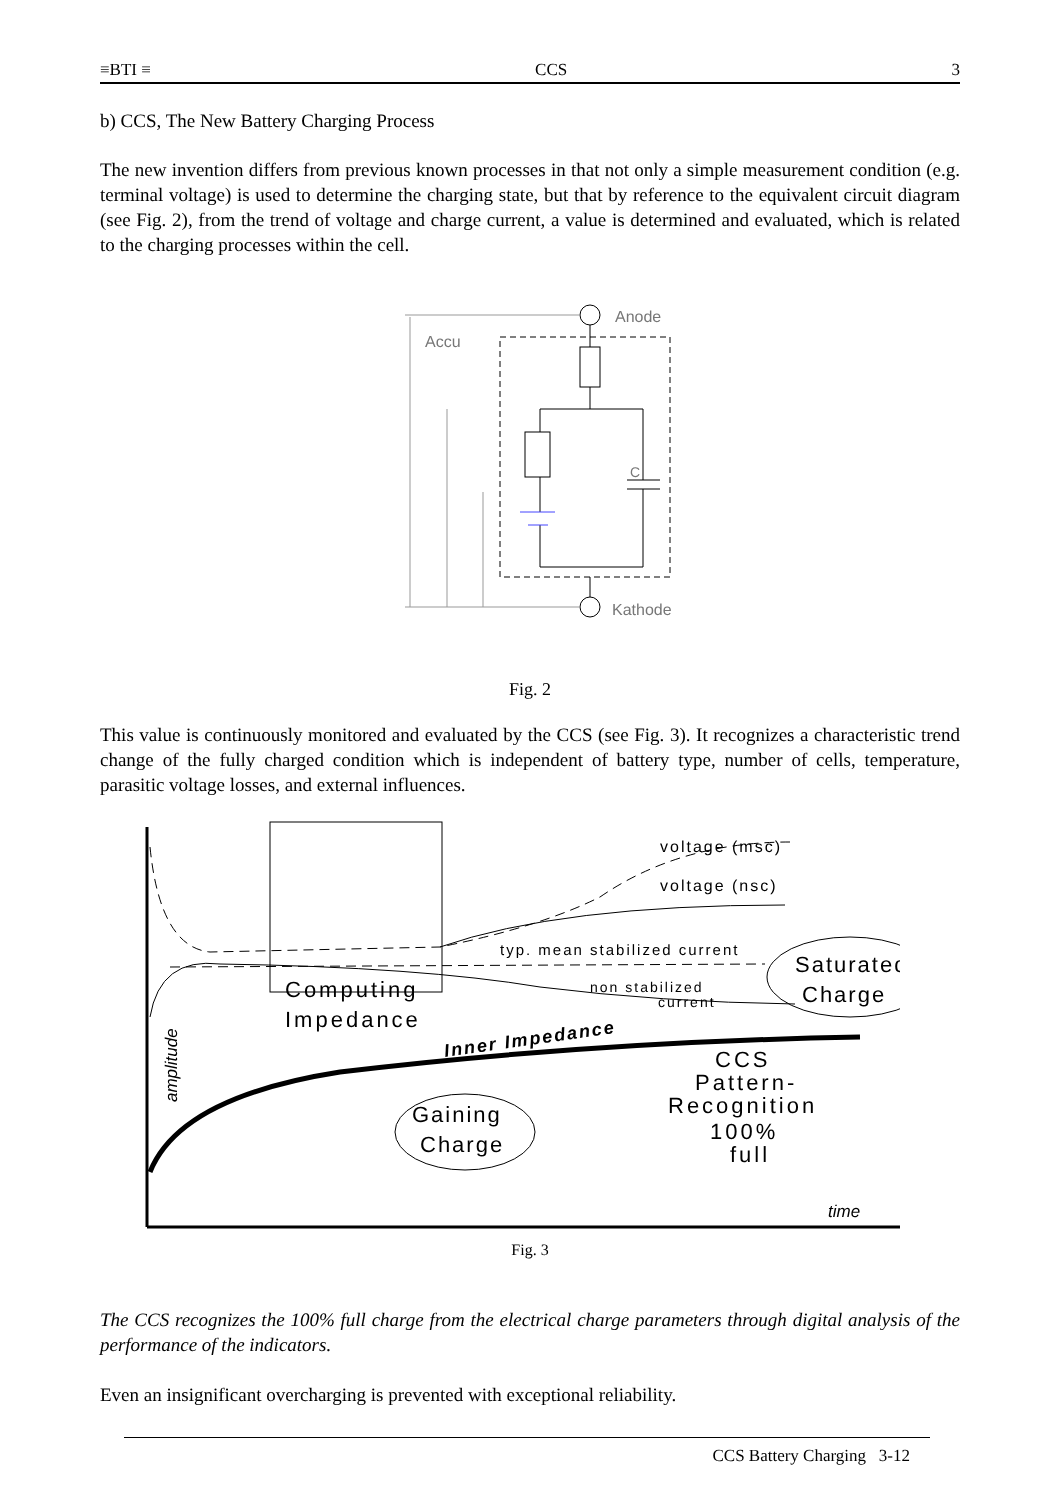≡BTI ≡ CCS 3
b) CCS, The New Battery Charging Process
The new invention differs from previous known processes in that not only a simple measurement condition (e.g. terminal voltage) is used to determine the charging state, but that by reference to the equivalent circuit diagram (see Fig. 2), from the trend of voltage and charge current, a value is determined and evaluated, which is related to the charging processes within the cell.
Anode
Kathode
Accu
C
Fig. 2
This value is continuously monitored and evaluated by the CCS (see Fig. 3). It recognizes a characteristic trend change of the fully charged condition which is independent of battery type, number of cells, temperature, parasitic voltage losses, and external influences.
voltage (msc)
voltage (nsc)
typ. mean stabilized current
non stabilized
current
Computing
Impedance
Inner Impedance
Saturated
Charge
Gaining
Charge
CCS
Pattern-
Recognition
100%
full
time
amplitude
Fig. 3
The CCS recognizes the 100% full charge from the electrical charge parameters through digital analysis of the performance of the indicators.
Even an insignificant overcharging is prevented with exceptional reliability.
CCS Battery Charging 3-12